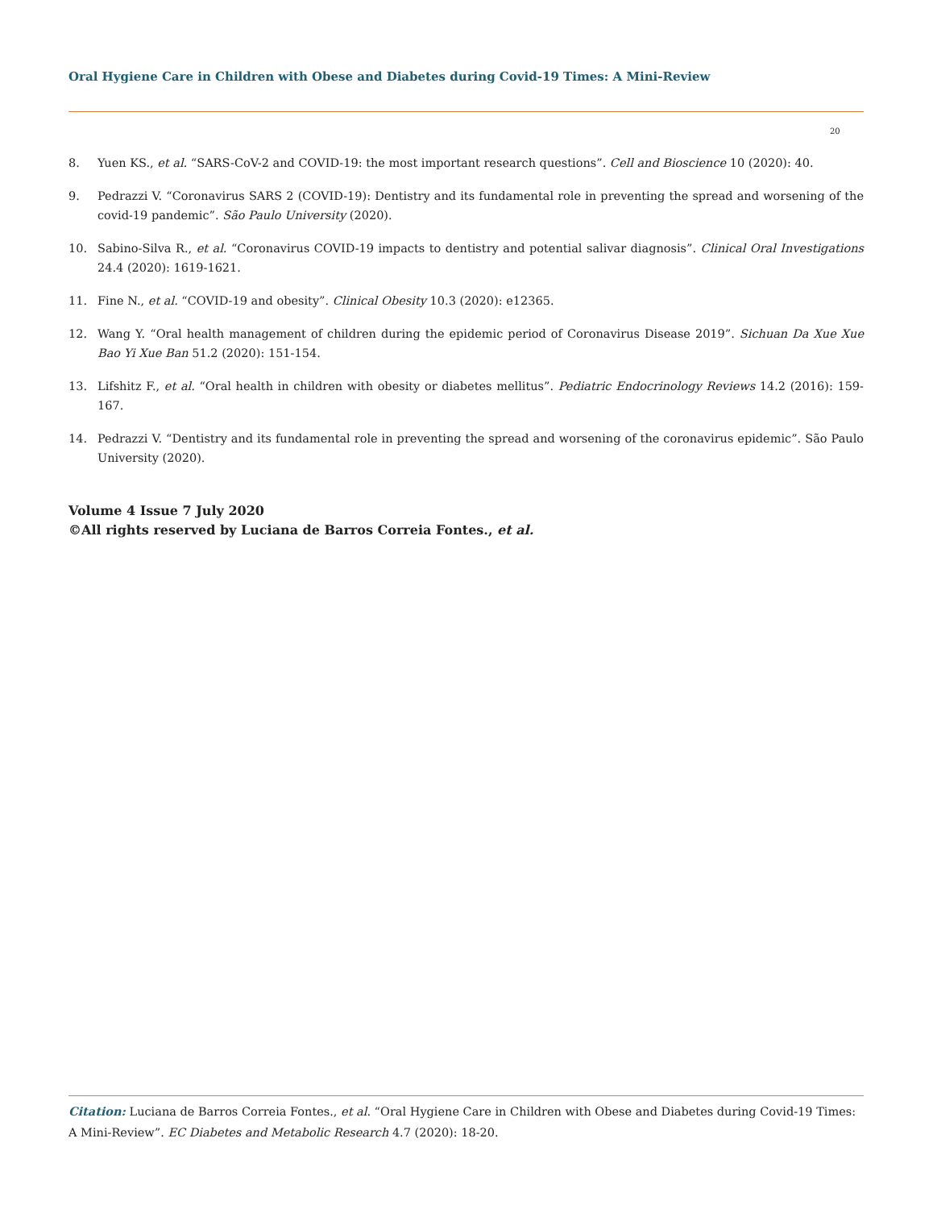Oral Hygiene Care in Children with Obese and Diabetes during Covid-19 Times: A Mini-Review
20
8. Yuen KS., et al. “SARS-CoV-2 and COVID-19: the most important research questions”. Cell and Bioscience 10 (2020): 40.
9. Pedrazzi V. “Coronavirus SARS 2 (COVID-19): Dentistry and its fundamental role in preventing the spread and worsening of the covid-19 pandemic”. São Paulo University (2020).
10. Sabino-Silva R., et al. “Coronavirus COVID-19 impacts to dentistry and potential salivar diagnosis”. Clinical Oral Investigations 24.4 (2020): 1619-1621.
11. Fine N., et al. “COVID-19 and obesity”. Clinical Obesity 10.3 (2020): e12365.
12. Wang Y. “Oral health management of children during the epidemic period of Coronavirus Disease 2019”. Sichuan Da Xue Xue Bao Yi Xue Ban 51.2 (2020): 151-154.
13. Lifshitz F., et al. “Oral health in children with obesity or diabetes mellitus”. Pediatric Endocrinology Reviews 14.2 (2016): 159-167.
14. Pedrazzi V. “Dentistry and its fundamental role in preventing the spread and worsening of the coronavirus epidemic”. São Paulo University (2020).
Volume 4 Issue 7 July 2020
©All rights reserved by Luciana de Barros Correia Fontes., et al.
Citation: Luciana de Barros Correia Fontes., et al. “Oral Hygiene Care in Children with Obese and Diabetes during Covid-19 Times: A Mini-Review”. EC Diabetes and Metabolic Research 4.7 (2020): 18-20.